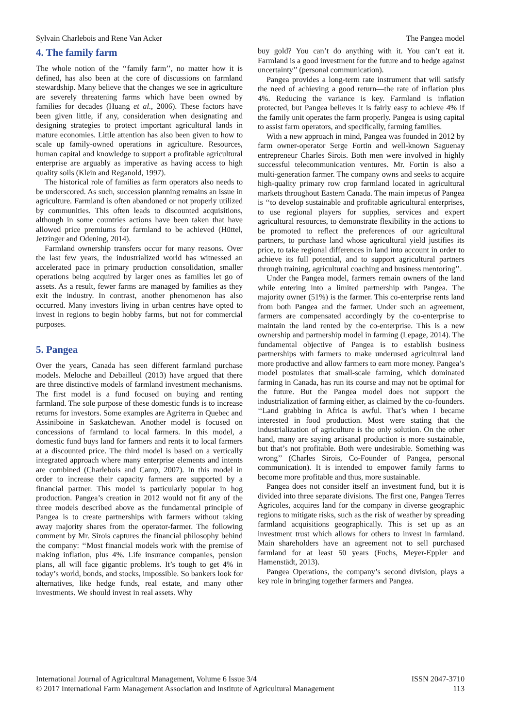Sylvain Charlebois and Rene Van Acker The Pangea model
4. The family farm
The whole notion of the ‘‘family farm’’, no matter how it is defined, has also been at the core of discussions on farmland stewardship. Many believe that the changes we see in agriculture are severely threatening farms which have been owned by families for decades (Huang et al., 2006). These factors have been given little, if any, consideration when designating and designing strategies to protect important agricultural lands in mature economies. Little attention has also been given to how to scale up family-owned operations in agriculture. Resources, human capital and knowledge to support a profitable agricultural enterprise are arguably as imperative as having access to high quality soils (Klein and Reganold, 1997).
The historical role of families as farm operators also needs to be underscored. As such, succession planning remains an issue in agriculture. Farmland is often abandoned or not properly utilized by communities. This often leads to discounted acquisitions, although in some countries actions have been taken that have allowed price premiums for farmland to be achieved (Hüttel, Jetzinger and Odening, 2014).
Farmland ownership transfers occur for many reasons. Over the last few years, the industrialized world has witnessed an accelerated pace in primary production consolidation, smaller operations being acquired by larger ones as families let go of assets. As a result, fewer farms are managed by families as they exit the industry. In contrast, another phenomenon has also occurred. Many investors living in urban centres have opted to invest in regions to begin hobby farms, but not for commercial purposes.
5. Pangea
Over the years, Canada has seen different farmland purchase models. Meloche and Debailleul (2013) have argued that there are three distinctive models of farmland investment mechanisms. The first model is a fund focused on buying and renting farmland. The sole purpose of these domestic funds is to increase returns for investors. Some examples are Agriterra in Quebec and Assiniboine in Saskatchewan. Another model is focused on concessions of farmland to local farmers. In this model, a domestic fund buys land for farmers and rents it to local farmers at a discounted price. The third model is based on a vertically integrated approach where many enterprise elements and intents are combined (Charlebois and Camp, 2007). In this model in order to increase their capacity farmers are supported by a financial partner. This model is particularly popular in hog production. Pangea’s creation in 2012 would not fit any of the three models described above as the fundamental principle of Pangea is to create partnerships with farmers without taking away majority shares from the operator-farmer. The following comment by Mr. Sirois captures the financial philosophy behind the company: ‘‘Most financial models work with the premise of making inflation, plus 4%. Life insurance companies, pension plans, all will face gigantic problems. It’s tough to get 4% in today’s world, bonds, and stocks, impossible. So bankers look for alternatives, like hedge funds, real estate, and many other investments. We should invest in real assets. Why
buy gold? You can’t do anything with it. You can’t eat it. Farmland is a good investment for the future and to hedge against uncertainty’’ (personal communication).
Pangea provides a long-term rate instrument that will satisfy the need of achieving a good return—the rate of inflation plus 4%. Reducing the variance is key. Farmland is inflation protected, but Pangea believes it is fairly easy to achieve 4% if the family unit operates the farm properly. Pangea is using capital to assist farm operators, and specifically, farming families.
With a new approach in mind, Pangea was founded in 2012 by farm owner-operator Serge Fortin and well-known Saguenay entrepreneur Charles Sirois. Both men were involved in highly successful telecommunication ventures. Mr. Fortin is also a multi-generation farmer. The company owns and seeks to acquire high-quality primary row crop farmland located in agricultural markets throughout Eastern Canada. The main impetus of Pangea is ‘‘to develop sustainable and profitable agricultural enterprises, to use regional players for supplies, services and expert agricultural resources, to demonstrate flexibility in the actions to be promoted to reflect the preferences of our agricultural partners, to purchase land whose agricultural yield justifies its price, to take regional differences in land into account in order to achieve its full potential, and to support agricultural partners through training, agricultural coaching and business mentoring’’.
Under the Pangea model, farmers remain owners of the land while entering into a limited partnership with Pangea. The majority owner (51%) is the farmer. This co-enterprise rents land from both Pangea and the farmer. Under such an agreement, farmers are compensated accordingly by the co-enterprise to maintain the land rented by the co-enterprise. This is a new ownership and partnership model in farming (Lepage, 2014). The fundamental objective of Pangea is to establish business partnerships with farmers to make underused agricultural land more productive and allow farmers to earn more money. Pangea’s model postulates that small-scale farming, which dominated farming in Canada, has run its course and may not be optimal for the future. But the Pangea model does not support the industrialization of farming either, as claimed by the co-founders. ‘‘Land grabbing in Africa is awful. That’s when I became interested in food production. Most were stating that the industrialization of agriculture is the only solution. On the other hand, many are saying artisanal production is more sustainable, but that’s not profitable. Both were undesirable. Something was wrong’’ (Charles Sirois, Co-Founder of Pangea, personal communication). It is intended to empower family farms to become more profitable and thus, more sustainable.
Pangea does not consider itself an investment fund, but it is divided into three separate divisions. The first one, Pangea Terres Agricoles, acquires land for the company in diverse geographic regions to mitigate risks, such as the risk of weather by spreading farmland acquisitions geographically. This is set up as an investment trust which allows for others to invest in farmland. Main shareholders have an agreement not to sell purchased farmland for at least 50 years (Fuchs, Meyer-Eppler and Hamenstädt, 2013).
Pangea Operations, the company’s second division, plays a key role in bringing together farmers and Pangea.
International Journal of Agricultural Management, Volume 6 Issue 3/4
© 2017 International Farm Management Association and Institute of Agricultural Management
ISSN 2047-3710
113